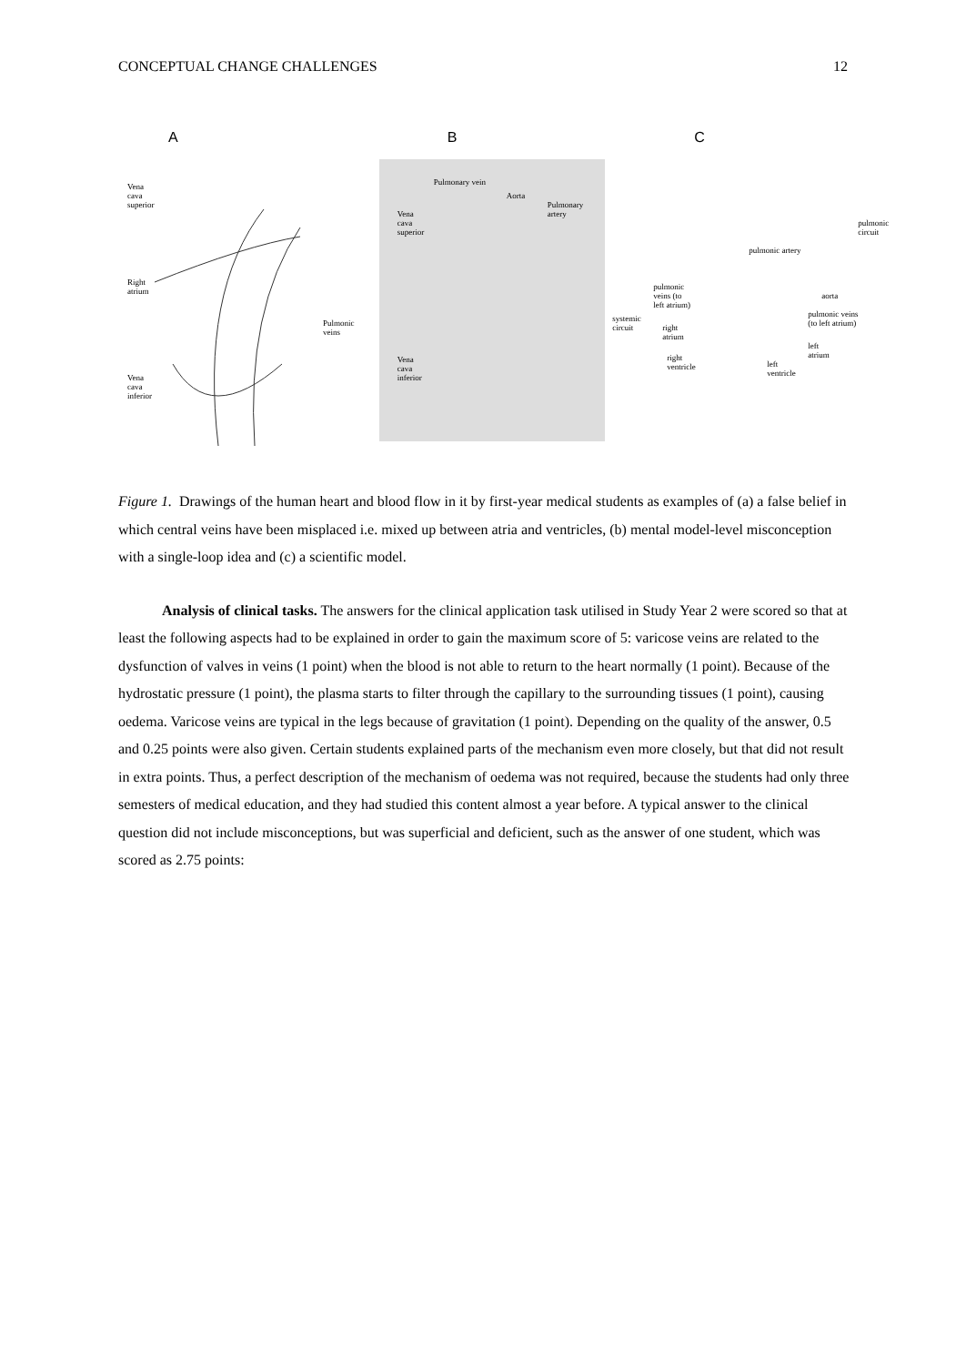CONCEPTUAL CHANGE CHALLENGES 12
A
Vena
cava
superior
Right
atrium
Vena
cava
inferior
Pulmonic
veins
B
Pulmonary vein
Aorta
Pulmonary
artery
Vena
cava
superior
Vena
cava
inferior
C
pulmonic
circuit
systemic
circuit
pulmonic artery
pulmonic
veins (to
left atrium)
right
atrium
right
ventricle
aorta
pulmonic veins
(to left atrium)
left
atrium
left
ventricle
Figure 1. Drawings of the human heart and blood flow in it by first-year medical students as examples of (a) a false belief in which central veins have been misplaced i.e. mixed up between atria and ventricles, (b) mental model-level misconception with a single-loop idea and (c) a scientific model.
Analysis of clinical tasks. The answers for the clinical application task utilised in Study Year 2 were scored so that at least the following aspects had to be explained in order to gain the maximum score of 5: varicose veins are related to the dysfunction of valves in veins (1 point) when the blood is not able to return to the heart normally (1 point). Because of the hydrostatic pressure (1 point), the plasma starts to filter through the capillary to the surrounding tissues (1 point), causing oedema. Varicose veins are typical in the legs because of gravitation (1 point). Depending on the quality of the answer, 0.5 and 0.25 points were also given. Certain students explained parts of the mechanism even more closely, but that did not result in extra points. Thus, a perfect description of the mechanism of oedema was not required, because the students had only three semesters of medical education, and they had studied this content almost a year before. A typical answer to the clinical question did not include misconceptions, but was superficial and deficient, such as the answer of one student, which was scored as 2.75 points: